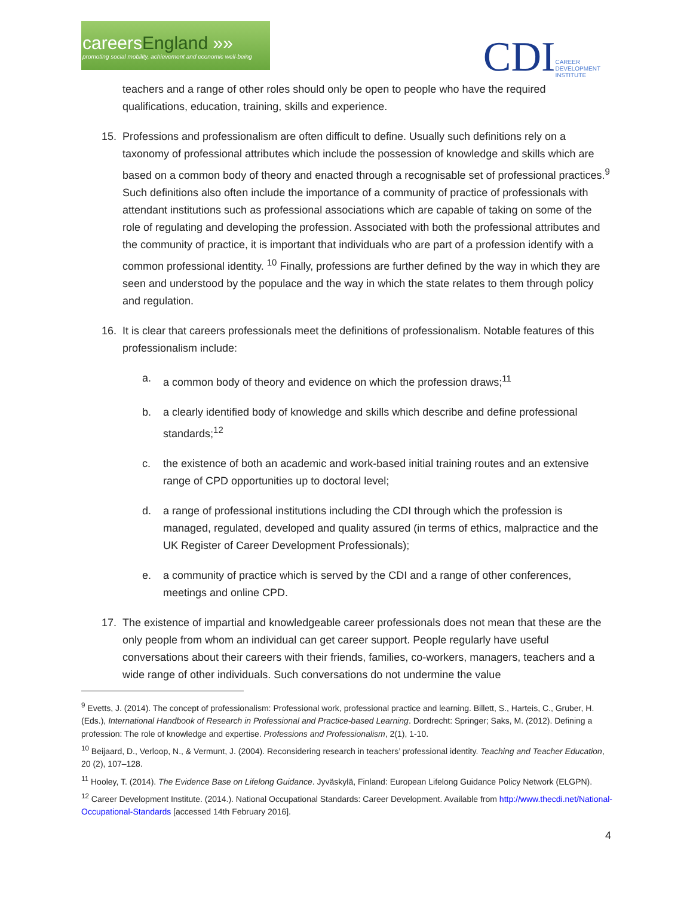careersEngland »»
promoting social mobility, achievement and economic well-being
CDI
CAREER
DEVELOPMENT
INSTITUTE
teachers and a range of other roles should only be open to people who have the required qualifications, education, training, skills and experience.
15. Professions and professionalism are often difficult to define. Usually such definitions rely on a taxonomy of professional attributes which include the possession of knowledge and skills which are based on a common body of theory and enacted through a recognisable set of professional practices.<sup>9</sup> Such definitions also often include the importance of a community of practice of professionals with attendant institutions such as professional associations which are capable of taking on some of the role of regulating and developing the profession. Associated with both the professional attributes and the community of practice, it is important that individuals who are part of a profession identify with a common professional identity. <sup>10</sup> Finally, professions are further defined by the way in which they are seen and understood by the populace and the way in which the state relates to them through policy and regulation.
16. It is clear that careers professionals meet the definitions of professionalism. Notable features of this professionalism include:
a. a common body of theory and evidence on which the profession draws;<sup>11</sup>
b. a clearly identified body of knowledge and skills which describe and define professional standards;<sup>12</sup>
c. the existence of both an academic and work-based initial training routes and an extensive range of CPD opportunities up to doctoral level;
d. a range of professional institutions including the CDI through which the profession is managed, regulated, developed and quality assured (in terms of ethics, malpractice and the UK Register of Career Development Professionals);
e. a community of practice which is served by the CDI and a range of other conferences, meetings and online CPD.
17. The existence of impartial and knowledgeable career professionals does not mean that these are the only people from whom an individual can get career support. People regularly have useful conversations about their careers with their friends, families, co-workers, managers, teachers and a wide range of other individuals. Such conversations do not undermine the value
<sup>9</sup> Evetts, J. (2014). The concept of professionalism: Professional work, professional practice and learning. Billett, S., Harteis, C., Gruber, H. (Eds.), International Handbook of Research in Professional and Practice-based Learning. Dordrecht: Springer; Saks, M. (2012). Defining a profession: The role of knowledge and expertise. Professions and Professionalism, 2(1), 1-10.
<sup>10</sup> Beijaard, D., Verloop, N., & Vermunt, J. (2004). Reconsidering research in teachers’ professional identity. Teaching and Teacher Education, 20 (2), 107–128.
<sup>11</sup> Hooley, T. (2014). The Evidence Base on Lifelong Guidance. Jyväskylä, Finland: European Lifelong Guidance Policy Network (ELGPN).
<sup>12</sup> Career Development Institute. (2014.). National Occupational Standards: Career Development. Available from http://www.thecdi.net/National-Occupational-Standards [accessed 14th February 2016].
4